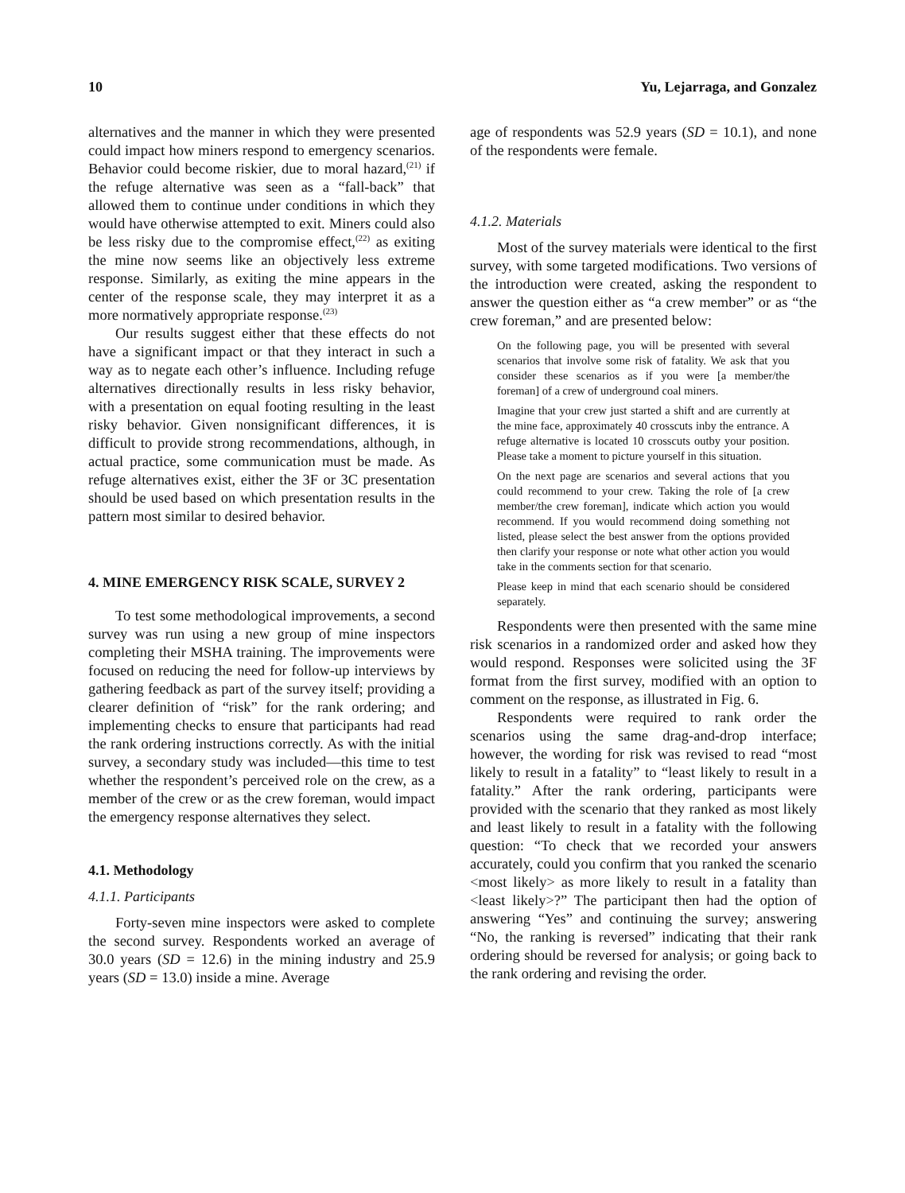10 Yu, Lejarraga, and Gonzalez
alternatives and the manner in which they were presented could impact how miners respond to emergency scenarios. Behavior could become riskier, due to moral hazard,<sup>(21)</sup> if the refuge alternative was seen as a “fall-back” that allowed them to continue under conditions in which they would have otherwise attempted to exit. Miners could also be less risky due to the compromise effect,<sup>(22)</sup> as exiting the mine now seems like an objectively less extreme response. Similarly, as exiting the mine appears in the center of the response scale, they may interpret it as a more normatively appropriate response.<sup>(23)</sup>
Our results suggest either that these effects do not have a significant impact or that they interact in such a way as to negate each other’s influence. Including refuge alternatives directionally results in less risky behavior, with a presentation on equal footing resulting in the least risky behavior. Given nonsignificant differences, it is difficult to provide strong recommendations, although, in actual practice, some communication must be made. As refuge alternatives exist, either the 3F or 3C presentation should be used based on which presentation results in the pattern most similar to desired behavior.
4. MINE EMERGENCY RISK SCALE, SURVEY 2
To test some methodological improvements, a second survey was run using a new group of mine inspectors completing their MSHA training. The improvements were focused on reducing the need for follow-up interviews by gathering feedback as part of the survey itself; providing a clearer definition of “risk” for the rank ordering; and implementing checks to ensure that participants had read the rank ordering instructions correctly. As with the initial survey, a secondary study was included—this time to test whether the respondent’s perceived role on the crew, as a member of the crew or as the crew foreman, would impact the emergency response alternatives they select.
4.1. Methodology
4.1.1. Participants
Forty-seven mine inspectors were asked to complete the second survey. Respondents worked an average of 30.0 years (SD = 12.6) in the mining industry and 25.9 years (SD = 13.0) inside a mine. Average
age of respondents was 52.9 years (SD = 10.1), and none of the respondents were female.
4.1.2. Materials
Most of the survey materials were identical to the first survey, with some targeted modifications. Two versions of the introduction were created, asking the respondent to answer the question either as “a crew member” or as “the crew foreman,” and are presented below:
On the following page, you will be presented with several scenarios that involve some risk of fatality. We ask that you consider these scenarios as if you were [a member/the foreman] of a crew of underground coal miners.
Imagine that your crew just started a shift and are currently at the mine face, approximately 40 crosscuts inby the entrance. A refuge alternative is located 10 crosscuts outby your position. Please take a moment to picture yourself in this situation.
On the next page are scenarios and several actions that you could recommend to your crew. Taking the role of [a crew member/the crew foreman], indicate which action you would recommend. If you would recommend doing something not listed, please select the best answer from the options provided then clarify your response or note what other action you would take in the comments section for that scenario.
Please keep in mind that each scenario should be considered separately.
Respondents were then presented with the same mine risk scenarios in a randomized order and asked how they would respond. Responses were solicited using the 3F format from the first survey, modified with an option to comment on the response, as illustrated in Fig. 6.
Respondents were required to rank order the scenarios using the same drag-and-drop interface; however, the wording for risk was revised to read “most likely to result in a fatality” to “least likely to result in a fatality.” After the rank ordering, participants were provided with the scenario that they ranked as most likely and least likely to result in a fatality with the following question: “To check that we recorded your answers accurately, could you confirm that you ranked the scenario <most likely> as more likely to result in a fatality than <least likely>?” The participant then had the option of answering “Yes” and continuing the survey; answering “No, the ranking is reversed” indicating that their rank ordering should be reversed for analysis; or going back to the rank ordering and revising the order.